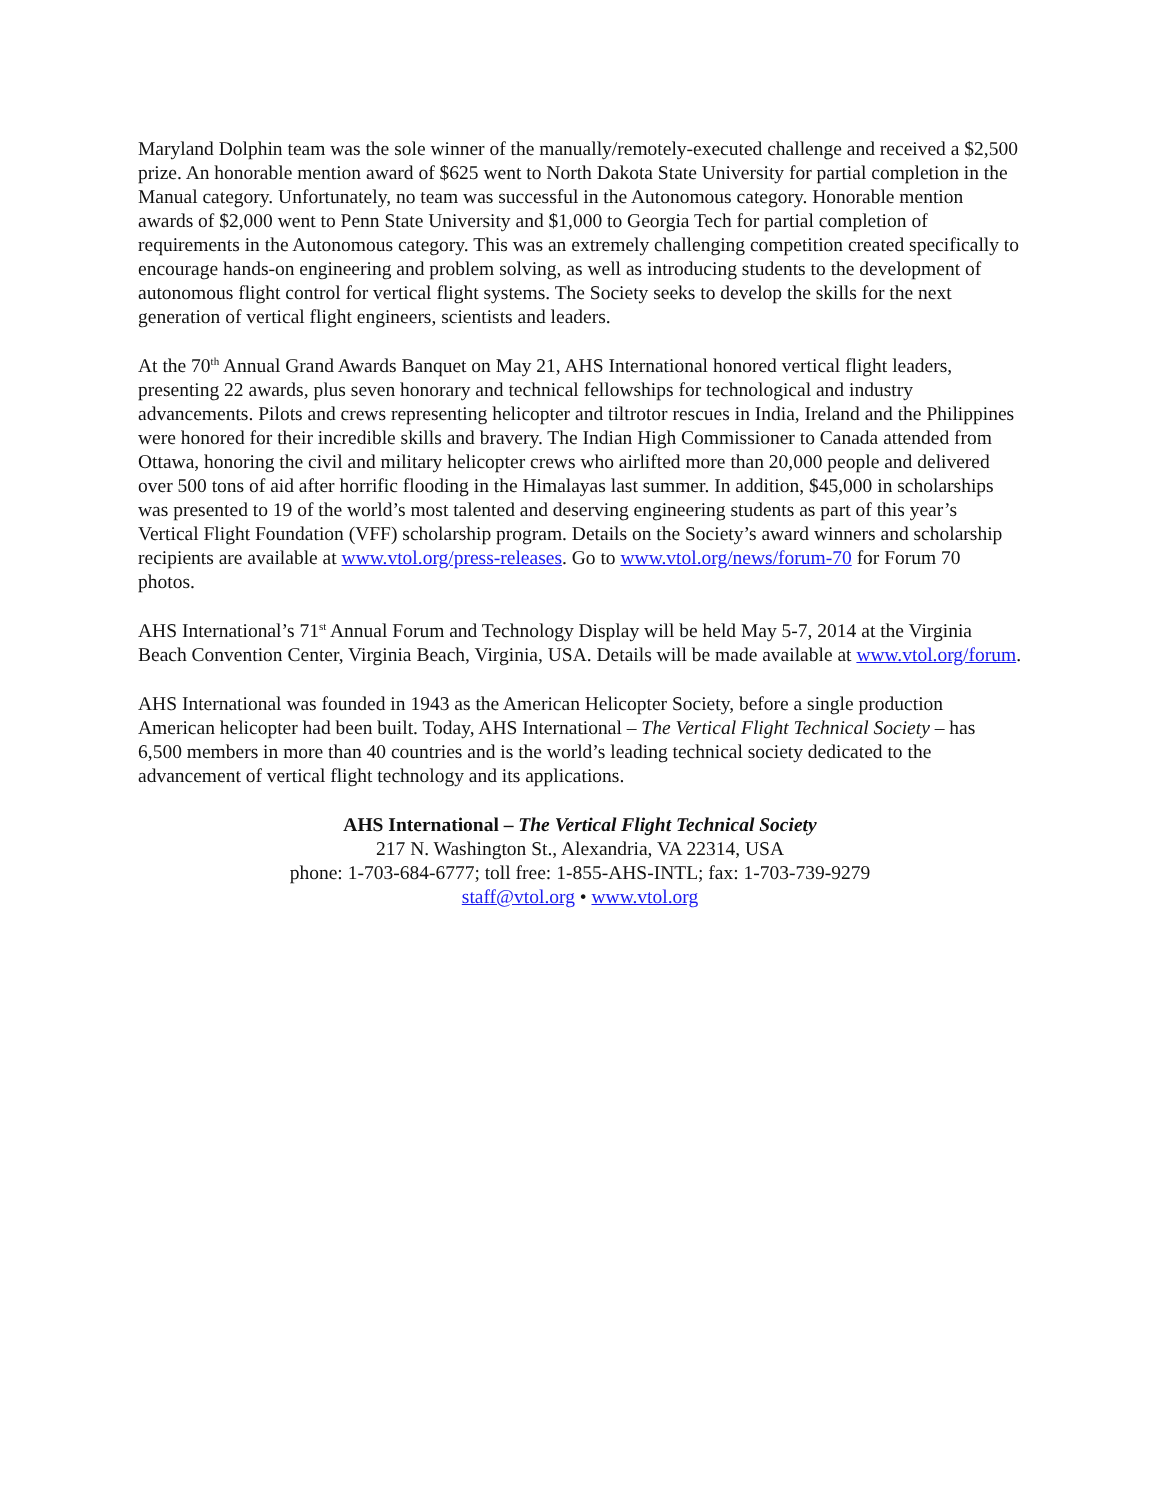Maryland Dolphin team was the sole winner of the manually/remotely-executed challenge and received a $2,500 prize. An honorable mention award of $625 went to North Dakota State University for partial completion in the Manual category. Unfortunately, no team was successful in the Autonomous category. Honorable mention awards of $2,000 went to Penn State University and $1,000 to Georgia Tech for partial completion of requirements in the Autonomous category. This was an extremely challenging competition created specifically to encourage hands-on engineering and problem solving, as well as introducing students to the development of autonomous flight control for vertical flight systems. The Society seeks to develop the skills for the next generation of vertical flight engineers, scientists and leaders.
At the 70<sup>th</sup> Annual Grand Awards Banquet on May 21, AHS International honored vertical flight leaders, presenting 22 awards, plus seven honorary and technical fellowships for technological and industry advancements. Pilots and crews representing helicopter and tiltrotor rescues in India, Ireland and the Philippines were honored for their incredible skills and bravery. The Indian High Commissioner to Canada attended from Ottawa, honoring the civil and military helicopter crews who airlifted more than 20,000 people and delivered over 500 tons of aid after horrific flooding in the Himalayas last summer. In addition, $45,000 in scholarships was presented to 19 of the world’s most talented and deserving engineering students as part of this year’s Vertical Flight Foundation (VFF) scholarship program. Details on the Society’s award winners and scholarship recipients are available at www.vtol.org/press-releases. Go to www.vtol.org/news/forum-70 for Forum 70 photos.
AHS International’s 71<sup>st</sup> Annual Forum and Technology Display will be held May 5-7, 2014 at the Virginia Beach Convention Center, Virginia Beach, Virginia, USA. Details will be made available at www.vtol.org/forum.
AHS International was founded in 1943 as the American Helicopter Society, before a single production American helicopter had been built. Today, AHS International – The Vertical Flight Technical Society – has 6,500 members in more than 40 countries and is the world’s leading technical society dedicated to the advancement of vertical flight technology and its applications.
AHS International – The Vertical Flight Technical Society
217 N. Washington St., Alexandria, VA 22314, USA
phone: 1-703-684-6777; toll free: 1-855-AHS-INTL; fax: 1-703-739-9279
staff@vtol.org • www.vtol.org